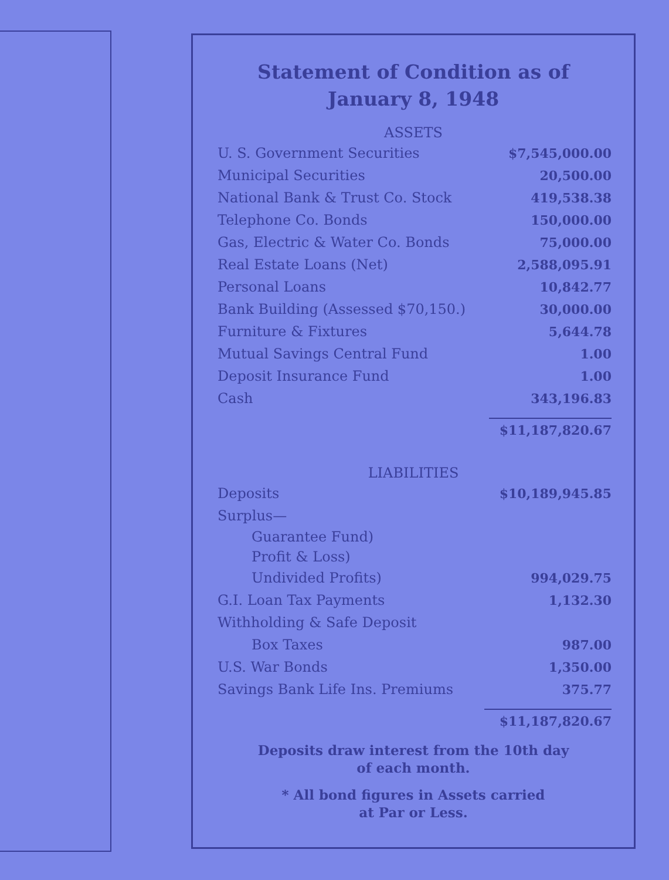Statement of Condition as of
January 8, 1948
ASSETS
| U. S. Government Securities | $7,545,000.00 |
| Municipal Securities | 20,500.00 |
| National Bank & Trust Co. Stock | 419,538.38 |
| Telephone Co. Bonds | 150,000.00 |
| Gas, Electric & Water Co. Bonds | 75,000.00 |
| Real Estate Loans (Net) | 2,588,095.91 |
| Personal Loans | 10,842.77 |
| Bank Building (Assessed $70,150.) | 30,000.00 |
| Furniture & Fixtures | 5,644.78 |
| Mutual Savings Central Fund | 1.00 |
| Deposit Insurance Fund | 1.00 |
| Cash | 343,196.83 |
| | $11,187,820.67 |
LIABILITIES
| Deposits | $10,189,945.85 |
| Surplus— | |
| Guarantee Fund) | |
| Profit & Loss) | |
| Undivided Profits) | 994,029.75 |
| G.I. Loan Tax Payments | 1,132.30 |
| Withholding & Safe Deposit | |
| Box Taxes | 987.00 |
| U.S. War Bonds | 1,350.00 |
| Savings Bank Life Ins. Premiums | 375.77 |
| | $11,187,820.67 |
Deposits draw interest from the 10th day
of each month.
* All bond figures in Assets carried
at Par or Less.